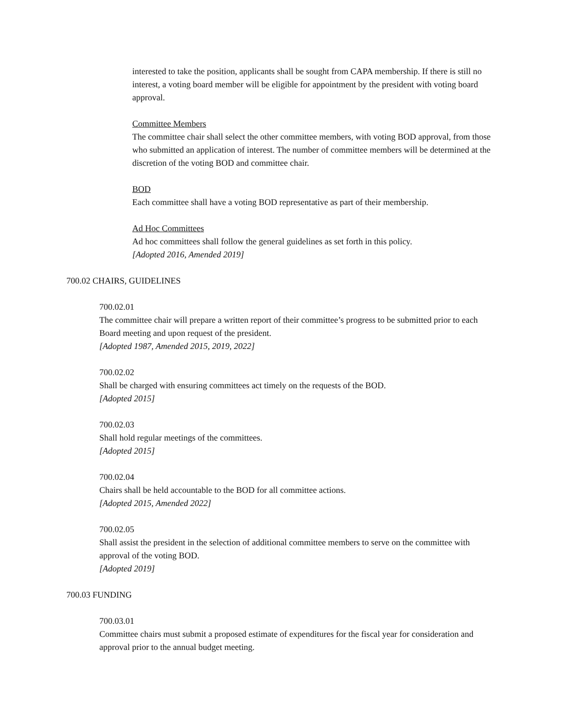interested to take the position, applicants shall be sought from CAPA membership. If there is still no interest, a voting board member will be eligible for appointment by the president with voting board approval.
Committee Members
The committee chair shall select the other committee members, with voting BOD approval, from those who submitted an application of interest. The number of committee members will be determined at the discretion of the voting BOD and committee chair.
BOD
Each committee shall have a voting BOD representative as part of their membership.
Ad Hoc Committees
Ad hoc committees shall follow the general guidelines as set forth in this policy.
[Adopted 2016, Amended 2019]
700.02 CHAIRS, GUIDELINES
700.02.01
The committee chair will prepare a written report of their committee’s progress to be submitted prior to each Board meeting and upon request of the president.
[Adopted 1987, Amended 2015, 2019, 2022]
700.02.02
Shall be charged with ensuring committees act timely on the requests of the BOD.
[Adopted 2015]
700.02.03
Shall hold regular meetings of the committees.
[Adopted 2015]
700.02.04
Chairs shall be held accountable to the BOD for all committee actions.
[Adopted 2015, Amended 2022]
700.02.05
Shall assist the president in the selection of additional committee members to serve on the committee with approval of the voting BOD.
[Adopted 2019]
700.03 FUNDING
700.03.01
Committee chairs must submit a proposed estimate of expenditures for the fiscal year for consideration and approval prior to the annual budget meeting.